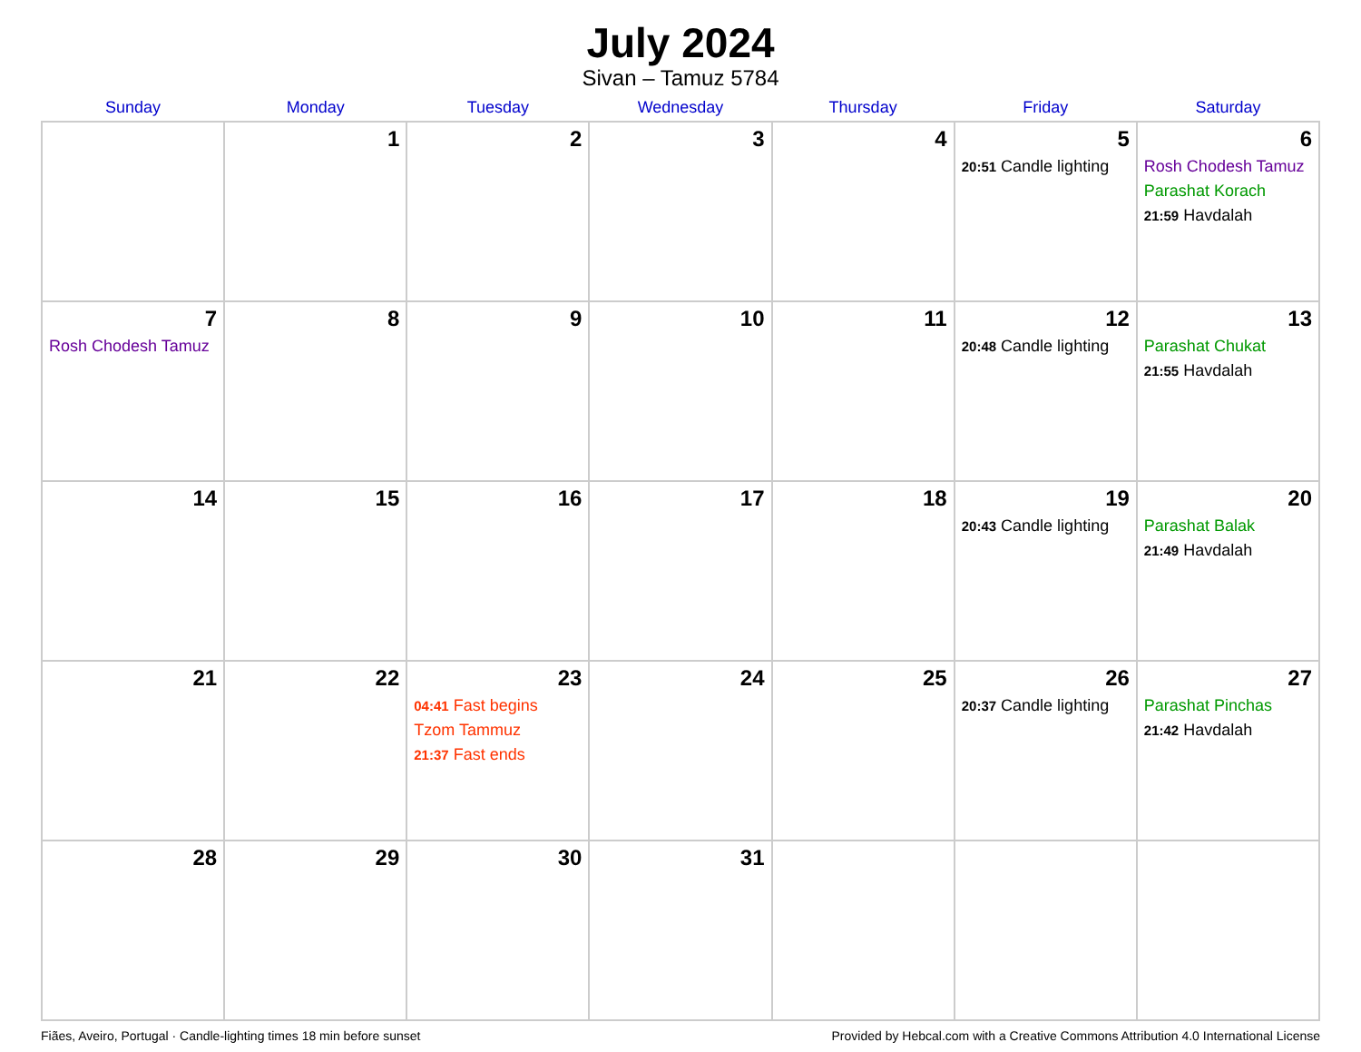July 2024
Sivan – Tamuz 5784
| Sunday | Monday | Tuesday | Wednesday | Thursday | Friday | Saturday |
| --- | --- | --- | --- | --- | --- | --- |
| | 1 | 2 | 3 | 4 | 5 20:51 Candle lighting | 6 Rosh Chodesh Tamuz Parashat Korach 21:59 Havdalah |
| 7 Rosh Chodesh Tamuz | 8 | 9 | 10 | 11 | 12 20:48 Candle lighting | 13 Parashat Chukat 21:55 Havdalah |
| 14 | 15 | 16 | 17 | 18 | 19 20:43 Candle lighting | 20 Parashat Balak 21:49 Havdalah |
| 21 | 22 | 23 04:41 Fast begins Tzom Tammuz 21:37 Fast ends | 24 | 25 | 26 20:37 Candle lighting | 27 Parashat Pinchas 21:42 Havdalah |
| 28 | 29 | 30 | 31 | | | |
Fiães, Aveiro, Portugal · Candle-lighting times 18 min before sunset Provided by Hebcal.com with a Creative Commons Attribution 4.0 International License